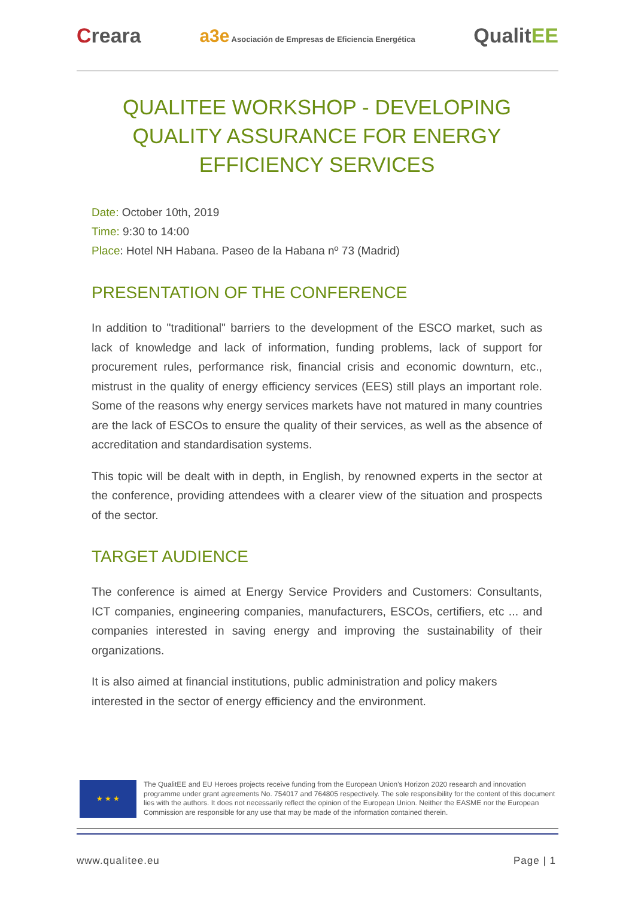Creara
a3e Asociación de Empresas de Eficiencia Energética
QualitEE
QUALITEE WORKSHOP - DEVELOPING QUALITY ASSURANCE FOR ENERGY EFFICIENCY SERVICES
Date: October 10th, 2019
Time: 9:30 to 14:00
Place: Hotel NH Habana. Paseo de la Habana nº 73 (Madrid)
PRESENTATION OF THE CONFERENCE
In addition to "traditional" barriers to the development of the ESCO market, such as lack of knowledge and lack of information, funding problems, lack of support for procurement rules, performance risk, financial crisis and economic downturn, etc., mistrust in the quality of energy efficiency services (EES) still plays an important role. Some of the reasons why energy services markets have not matured in many countries are the lack of ESCOs to ensure the quality of their services, as well as the absence of accreditation and standardisation systems.
This topic will be dealt with in depth, in English, by renowned experts in the sector at the conference, providing attendees with a clearer view of the situation and prospects of the sector.
TARGET AUDIENCE
The conference is aimed at Energy Service Providers and Customers: Consultants, ICT companies, engineering companies, manufacturers, ESCOs, certifiers, etc ... and companies interested in saving energy and improving the sustainability of their organizations.
It is also aimed at financial institutions, public administration and policy makers interested in the sector of energy efficiency and the environment.
★ ★ ★
The QualitEE and EU Heroes projects receive funding from the European Union's Horizon 2020 research and innovation programme under grant agreements No. 754017 and 764805 respectively. The sole responsibility for the content of this document lies with the authors. It does not necessarily reflect the opinion of the European Union. Neither the EASME nor the European Commission are responsible for any use that may be made of the information contained therein.
www.qualitee.eu Page | 1